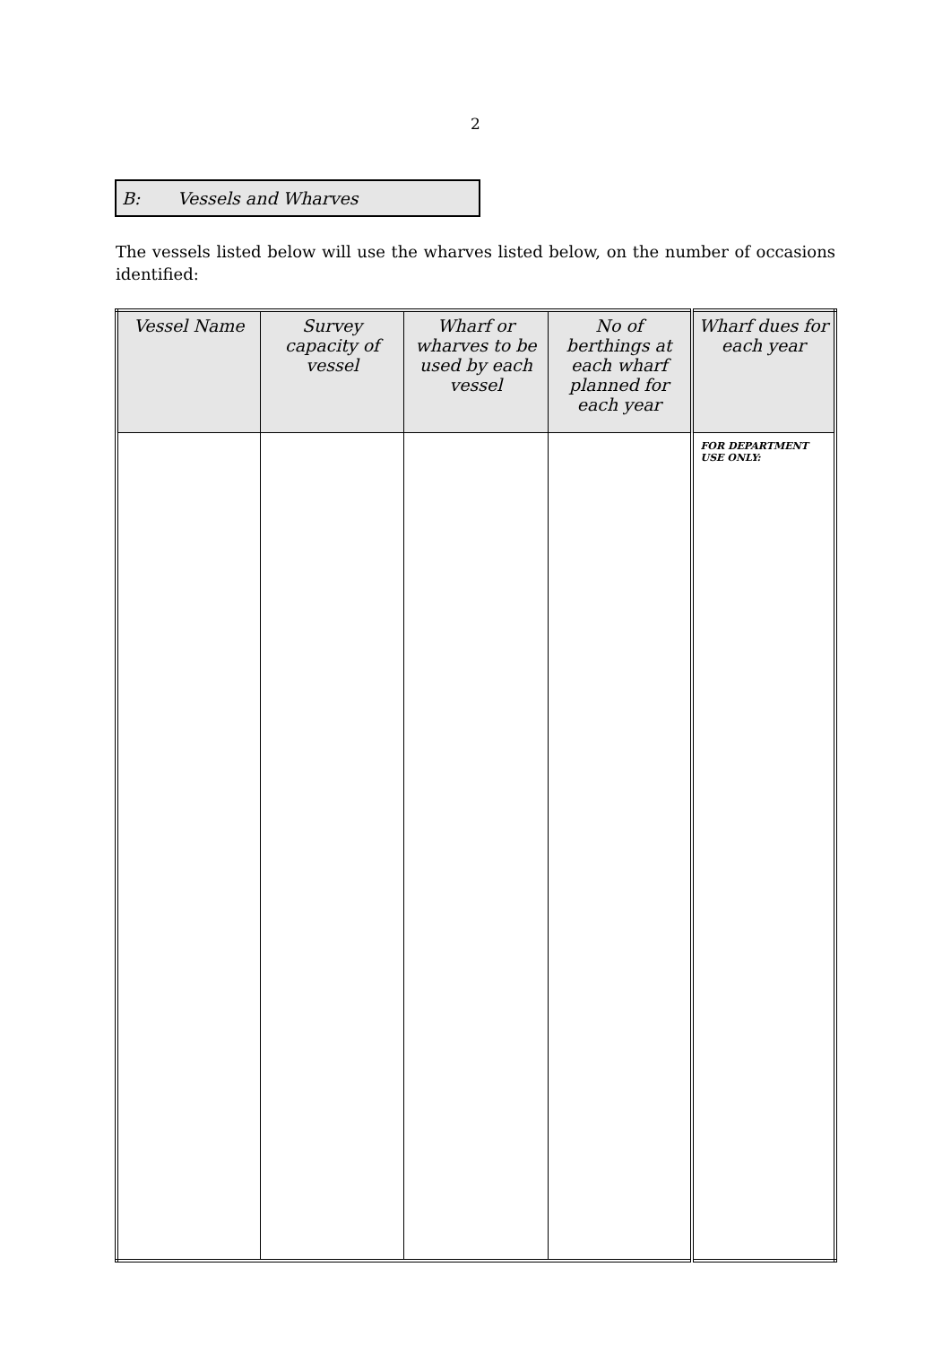2
B: Vessels and Wharves
The vessels listed below will use the wharves listed below, on the number of occasions identified:
| Vessel Name | Survey capacity of vessel | Wharf or wharves to be used by each vessel | No of berthings at each wharf planned for each year | Wharf dues for each year |
| --- | --- | --- | --- | --- |
| | | | | FOR DEPARTMENT USE ONLY: |